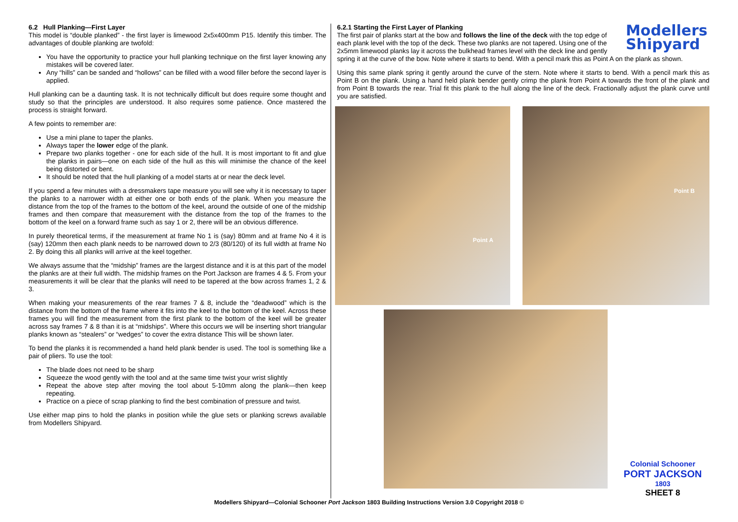6.2 Hull Planking—First Layer
This model is “double planked” - the first layer is limewood 2x5x400mm P15. Identify this timber. The advantages of double planking are twofold:
You have the opportunity to practice your hull planking technique on the first layer knowing any mistakes will be covered later.
Any “hills” can be sanded and “hollows” can be filled with a wood filler before the second layer is applied.
Hull planking can be a daunting task. It is not technically difficult but does require some thought and study so that the principles are understood. It also requires some patience. Once mastered the process is straight forward.
A few points to remember are:
Use a mini plane to taper the planks.
Always taper the lower edge of the plank.
Prepare two planks together - one for each side of the hull. It is most important to fit and glue the planks in pairs—one on each side of the hull as this will minimise the chance of the keel being distorted or bent.
It should be noted that the hull planking of a model starts at or near the deck level.
If you spend a few minutes with a dressmakers tape measure you will see why it is necessary to taper the planks to a narrower width at either one or both ends of the plank. When you measure the distance from the top of the frames to the bottom of the keel, around the outside of one of the midship frames and then compare that measurement with the distance from the top of the frames to the bottom of the keel on a forward frame such as say 1 or 2, there will be an obvious difference.
In purely theoretical terms, if the measurement at frame No 1 is (say) 80mm and at frame No 4 it is (say) 120mm then each plank needs to be narrowed down to 2/3 (80/120) of its full width at frame No 2. By doing this all planks will arrive at the keel together.
We always assume that the “midship” frames are the largest distance and it is at this part of the model the planks are at their full width. The midship frames on the Port Jackson are frames 4 & 5. From your measurements it will be clear that the planks will need to be tapered at the bow across frames 1, 2 & 3.
When making your measurements of the rear frames 7 & 8, include the “deadwood” which is the distance from the bottom of the frame where it fits into the keel to the bottom of the keel. Across these frames you will find the measurement from the first plank to the bottom of the keel will be greater across say frames 7 & 8 than it is at “midships”. Where this occurs we will be inserting short triangular planks known as “stealers” or “wedges” to cover the extra distance This will be shown later.
To bend the planks it is recommended a hand held plank bender is used. The tool is something like a pair of pliers. To use the tool:
The blade does not need to be sharp
Squeeze the wood gently with the tool and at the same time twist your wrist slightly
Repeat the above step after moving the tool about 5-10mm along the plank—then keep repeating.
Practice on a piece of scrap planking to find the best combination of pressure and twist.
Use either map pins to hold the planks in position while the glue sets or planking screws available from Modellers Shipyard.
Modellers Shipyard
6.2.1 Starting the First Layer of Planking
The first pair of planks start at the bow and follows the line of the deck with the top edge of each plank level with the top of the deck. These two planks are not tapered. Using one of the 2x5mm limewood planks lay it across the bulkhead frames level with the deck line and gently spring it at the curve of the bow. Note where it starts to bend. With a pencil mark this as Point A on the plank as shown.
Using this same plank spring it gently around the curve of the stern. Note where it starts to bend. With a pencil mark this as Point B on the plank. Using a hand held plank bender gently crimp the plank from Point A towards the front of the plank and from Point B towards the rear. Trial fit this plank to the hull along the line of the deck. Fractionally adjust the plank curve until you are satisfied.
Point A
Point B
Colonial Schooner
PORT JACKSON
1803
SHEET 8
Modellers Shipyard—Colonial Schooner Port Jackson 1803 Building Instructions Version 3.0 Copyright 2018 ©